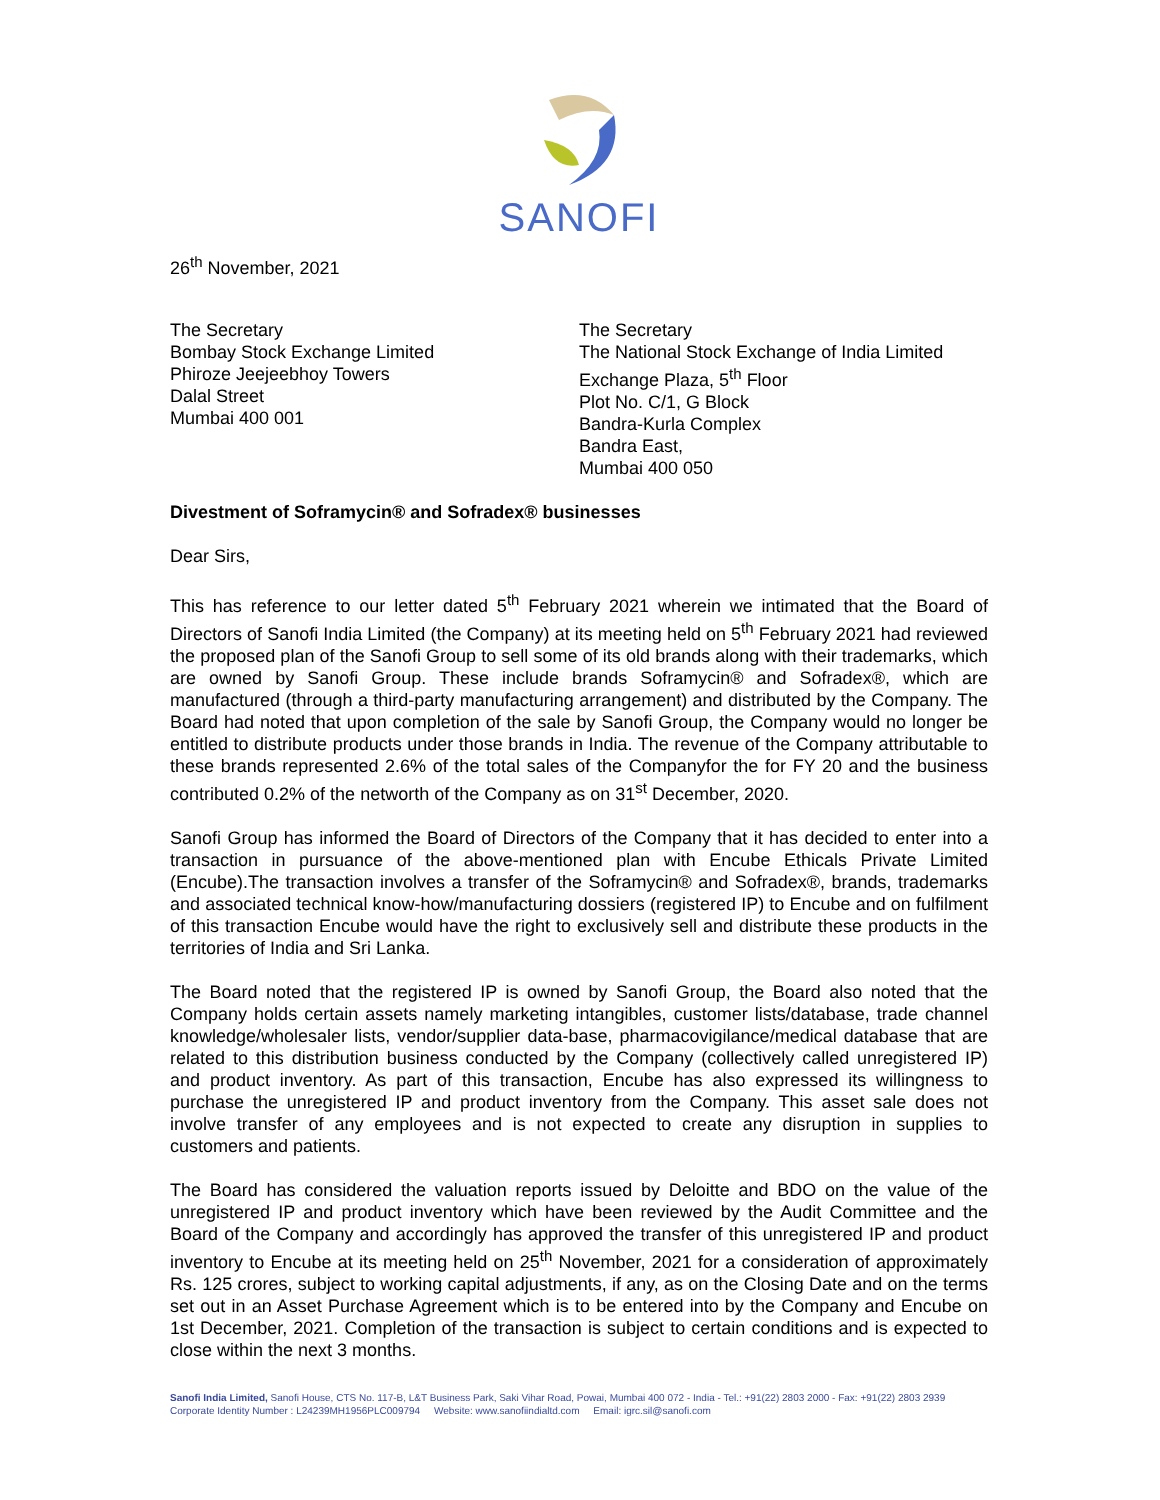SANOFI
26<sup>th</sup> November, 2021
The Secretary
Bombay Stock Exchange Limited
Phiroze Jeejeebhoy Towers
Dalal Street
Mumbai 400 001
The Secretary
The National Stock Exchange of India Limited
Exchange Plaza, 5<sup>th</sup> Floor
Plot No. C/1, G Block
Bandra-Kurla Complex
Bandra East,
Mumbai 400 050
Divestment of Soframycin® and Sofradex® businesses
Dear Sirs,
This has reference to our letter dated 5<sup>th</sup> February 2021 wherein we intimated that the Board of Directors of Sanofi India Limited (the Company) at its meeting held on 5<sup>th</sup> February 2021 had reviewed the proposed plan of the Sanofi Group to sell some of its old brands along with their trademarks, which are owned by Sanofi Group. These include brands Soframycin® and Sofradex®, which are manufactured (through a third-party manufacturing arrangement) and distributed by the Company. The Board had noted that upon completion of the sale by Sanofi Group, the Company would no longer be entitled to distribute products under those brands in India. The revenue of the Company attributable to these brands represented 2.6% of the total sales of the Companyfor the for FY 20 and the business contributed 0.2% of the networth of the Company as on 31<sup>st</sup> December, 2020.
Sanofi Group has informed the Board of Directors of the Company that it has decided to enter into a transaction in pursuance of the above-mentioned plan with Encube Ethicals Private Limited (Encube).The transaction involves a transfer of the Soframycin® and Sofradex®, brands, trademarks and associated technical know-how/manufacturing dossiers (registered IP) to Encube and on fulfilment of this transaction Encube would have the right to exclusively sell and distribute these products in the territories of India and Sri Lanka.
The Board noted that the registered IP is owned by Sanofi Group, the Board also noted that the Company holds certain assets namely marketing intangibles, customer lists/database, trade channel knowledge/wholesaler lists, vendor/supplier data-base, pharmacovigilance/medical database that are related to this distribution business conducted by the Company (collectively called unregistered IP) and product inventory. As part of this transaction, Encube has also expressed its willingness to purchase the unregistered IP and product inventory from the Company. This asset sale does not involve transfer of any employees and is not expected to create any disruption in supplies to customers and patients.
The Board has considered the valuation reports issued by Deloitte and BDO on the value of the unregistered IP and product inventory which have been reviewed by the Audit Committee and the Board of the Company and accordingly has approved the transfer of this unregistered IP and product inventory to Encube at its meeting held on 25<sup>th</sup> November, 2021 for a consideration of approximately Rs. 125 crores, subject to working capital adjustments, if any, as on the Closing Date and on the terms set out in an Asset Purchase Agreement which is to be entered into by the Company and Encube on 1st December, 2021. Completion of the transaction is subject to certain conditions and is expected to close within the next 3 months.
Sanofi India Limited, Sanofi House, CTS No. 117-B, L&T Business Park, Saki Vihar Road, Powai, Mumbai 400 072 - India - Tel.: +91(22) 2803 2000 - Fax: +91(22) 2803 2939
Corporate Identity Number : L24239MH1956PLC009794 Website: www.sanofiindialtd.com Email: igrc.sil@sanofi.com